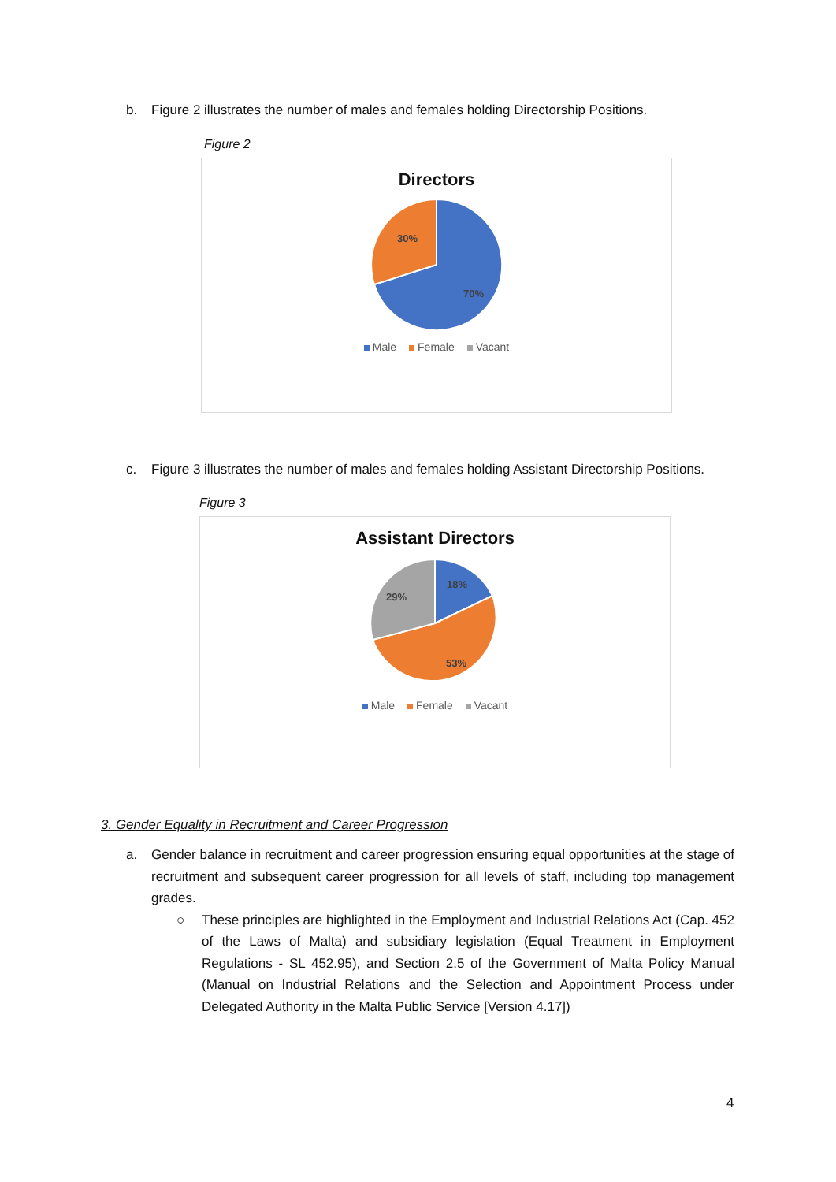b. Figure 2 illustrates the number of males and females holding Directorship Positions.
Figure 2
Directors
30%
70%
Male Female Vacant
c. Figure 3 illustrates the number of males and females holding Assistant Directorship Positions.
Figure 3
Assistant Directors
18%
29%
53%
Male Female Vacant
3. Gender Equality in Recruitment and Career Progression
a. Gender balance in recruitment and career progression ensuring equal opportunities at the stage of recruitment and subsequent career progression for all levels of staff, including top management grades.
○ These principles are highlighted in the Employment and Industrial Relations Act (Cap. 452 of the Laws of Malta) and subsidiary legislation (Equal Treatment in Employment Regulations - SL 452.95), and Section 2.5 of the Government of Malta Policy Manual (Manual on Industrial Relations and the Selection and Appointment Process under Delegated Authority in the Malta Public Service [Version 4.17])
4